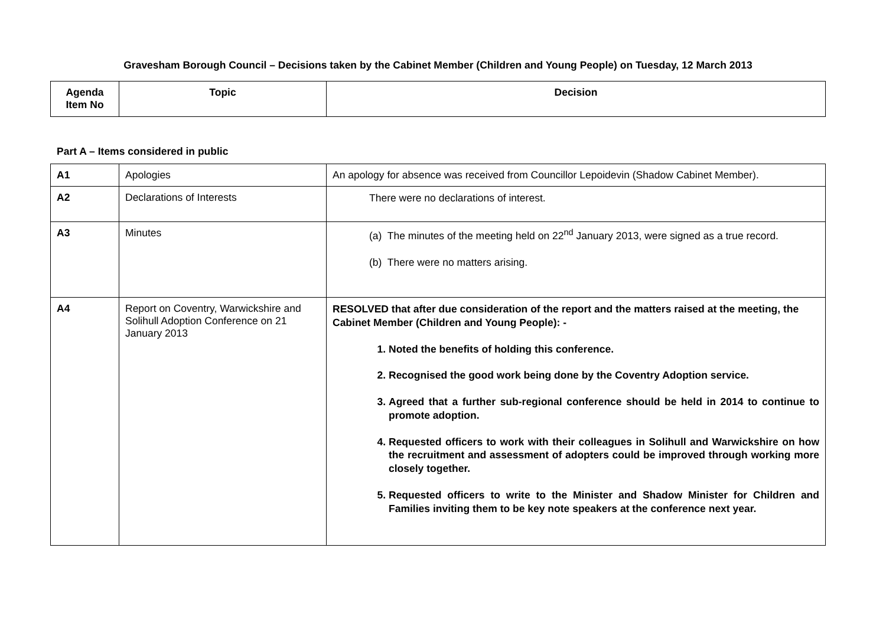Gravesham Borough Council – Decisions taken by the Cabinet Member (Children and Young People) on Tuesday, 12 March 2013
| Agenda Item No | Topic | Decision |
| --- | --- | --- |
Part A – Items considered in public
| A1 | Apologies | An apology for absence was received from Councillor Lepoidevin (Shadow Cabinet Member). |
| A2 | Declarations of Interests | There were no declarations of interest. |
| A3 | Minutes | (a) The minutes of the meeting held on 22<sup>nd</sup> January 2013, were signed as a true record. (b) There were no matters arising. |
| A4 | Report on Coventry, Warwickshire and Solihull Adoption Conference on 21 January 2013 | RESOLVED that after due consideration of the report and the matters raised at the meeting, the Cabinet Member (Children and Young People): - 1. Noted the benefits of holding this conference. 2. Recognised the good work being done by the Coventry Adoption service. 3. Agreed that a further sub-regional conference should be held in 2014 to continue to promote adoption. 4. Requested officers to work with their colleagues in Solihull and Warwickshire on how the recruitment and assessment of adopters could be improved through working more closely together. 5. Requested officers to write to the Minister and Shadow Minister for Children and Families inviting them to be key note speakers at the conference next year. |